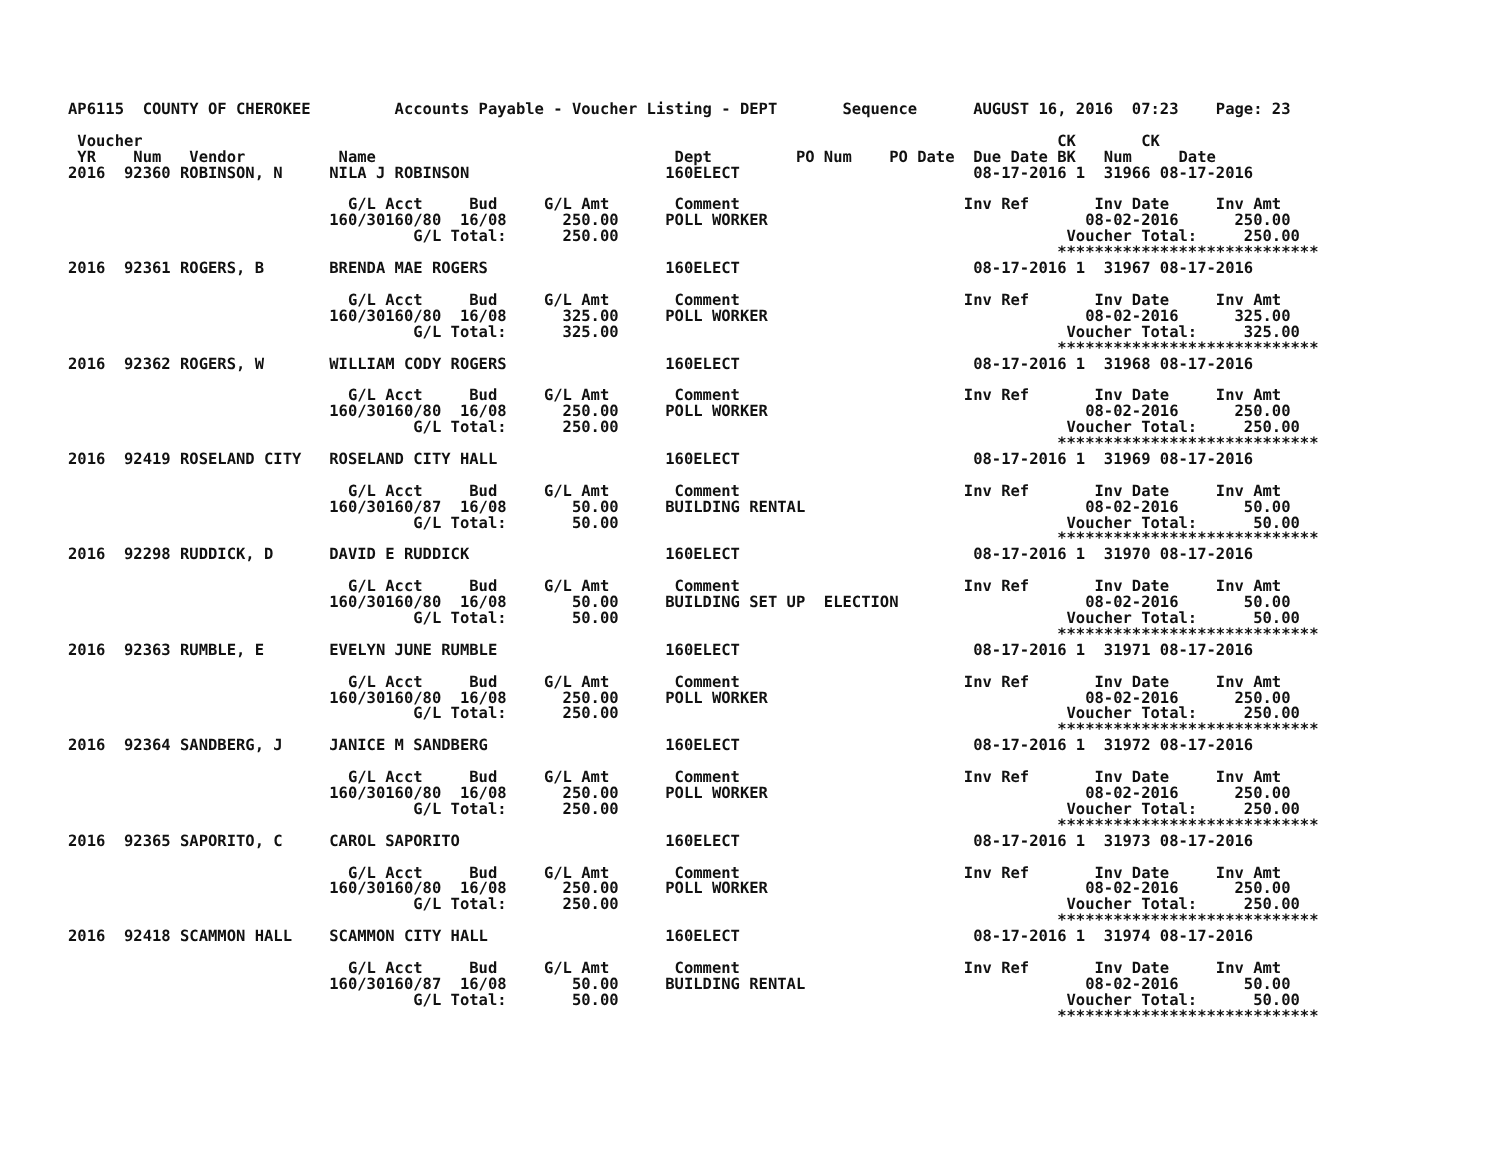AP6115  COUNTY OF CHEROKEE         Accounts Payable - Voucher Listing - DEPT       Sequence      AUGUST 16, 2016  07:23    Page: 23

 Voucher                                                                                                  CK       CK
 YR    Num   Vendor          Name                                Dept         PO Num    PO Date  Due Date BK   Num     Date
2016  92360 ROBINSON, N     NILA J ROBINSON                     160ELECT                         08-17-2016 1  31966 08-17-2016

                              G/L Acct     Bud     G/L Amt       Comment                        Inv Ref       Inv Date     Inv Amt
                            160/30160/80  16/08      250.00     POLL WORKER                                  08-02-2016      250.00
                                     G/L Total:      250.00                                                Voucher Total:     250.00
                                                                                                          ****************************
2016  92361 ROGERS, B       BRENDA MAE ROGERS                   160ELECT                         08-17-2016 1  31967 08-17-2016

                              G/L Acct     Bud     G/L Amt       Comment                        Inv Ref       Inv Date     Inv Amt
                            160/30160/80  16/08      325.00     POLL WORKER                                  08-02-2016      325.00
                                     G/L Total:      325.00                                                Voucher Total:     325.00
                                                                                                          ****************************
2016  92362 ROGERS, W       WILLIAM CODY ROGERS                 160ELECT                         08-17-2016 1  31968 08-17-2016

                              G/L Acct     Bud     G/L Amt       Comment                        Inv Ref       Inv Date     Inv Amt
                            160/30160/80  16/08      250.00     POLL WORKER                                  08-02-2016      250.00
                                     G/L Total:      250.00                                                Voucher Total:     250.00
                                                                                                          ****************************
2016  92419 ROSELAND CITY   ROSELAND CITY HALL                  160ELECT                         08-17-2016 1  31969 08-17-2016

                              G/L Acct     Bud     G/L Amt       Comment                        Inv Ref       Inv Date     Inv Amt
                            160/30160/87  16/08       50.00     BUILDING RENTAL                              08-02-2016       50.00
                                     G/L Total:       50.00                                                Voucher Total:      50.00
                                                                                                          ****************************
2016  92298 RUDDICK, D      DAVID E RUDDICK                     160ELECT                         08-17-2016 1  31970 08-17-2016

                              G/L Acct     Bud     G/L Amt       Comment                        Inv Ref       Inv Date     Inv Amt
                            160/30160/80  16/08       50.00     BUILDING SET UP  ELECTION                    08-02-2016       50.00
                                     G/L Total:       50.00                                                Voucher Total:      50.00
                                                                                                          ****************************
2016  92363 RUMBLE, E       EVELYN JUNE RUMBLE                  160ELECT                         08-17-2016 1  31971 08-17-2016

                              G/L Acct     Bud     G/L Amt       Comment                        Inv Ref       Inv Date     Inv Amt
                            160/30160/80  16/08      250.00     POLL WORKER                                  08-02-2016      250.00
                                     G/L Total:      250.00                                                Voucher Total:     250.00
                                                                                                          ****************************
2016  92364 SANDBERG, J     JANICE M SANDBERG                   160ELECT                         08-17-2016 1  31972 08-17-2016

                              G/L Acct     Bud     G/L Amt       Comment                        Inv Ref       Inv Date     Inv Amt
                            160/30160/80  16/08      250.00     POLL WORKER                                  08-02-2016      250.00
                                     G/L Total:      250.00                                                Voucher Total:     250.00
                                                                                                          ****************************
2016  92365 SAPORITO, C     CAROL SAPORITO                      160ELECT                         08-17-2016 1  31973 08-17-2016

                              G/L Acct     Bud     G/L Amt       Comment                        Inv Ref       Inv Date     Inv Amt
                            160/30160/80  16/08      250.00     POLL WORKER                                  08-02-2016      250.00
                                     G/L Total:      250.00                                                Voucher Total:     250.00
                                                                                                          ****************************
2016  92418 SCAMMON HALL    SCAMMON CITY HALL                   160ELECT                         08-17-2016 1  31974 08-17-2016

                              G/L Acct     Bud     G/L Amt       Comment                        Inv Ref       Inv Date     Inv Amt
                            160/30160/87  16/08       50.00     BUILDING RENTAL                              08-02-2016       50.00
                                     G/L Total:       50.00                                                Voucher Total:      50.00
                                                                                                          ****************************